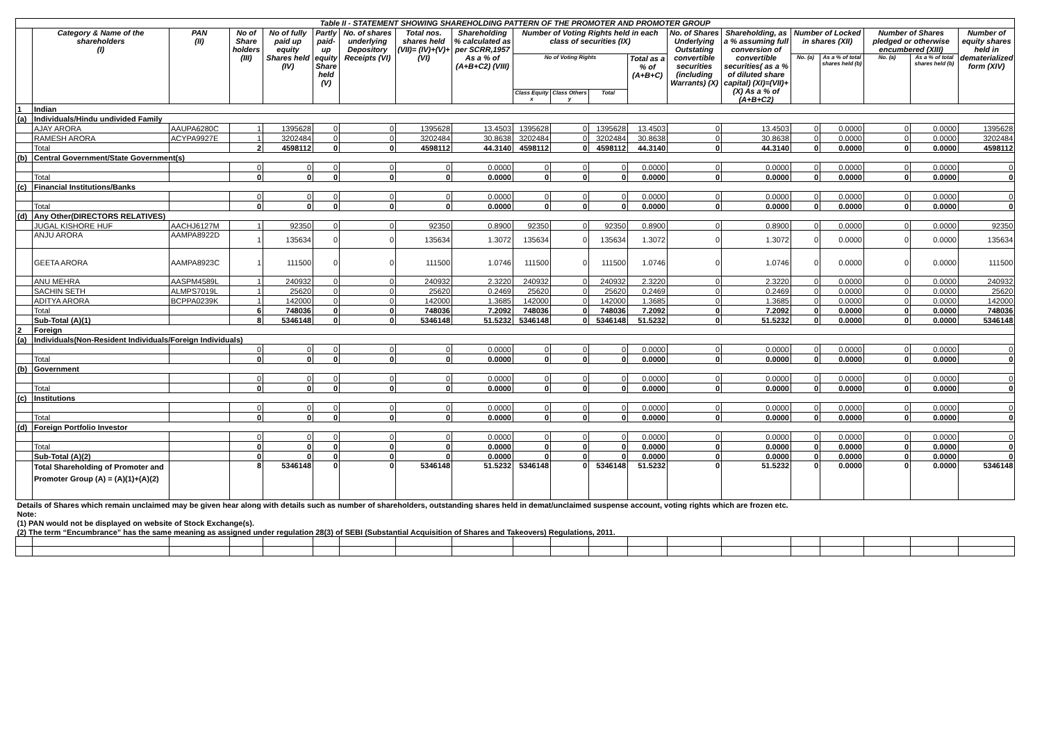| Table II - STATEMENT SHOWING SHAREHOLDING PATTERN OF THE PROMOTER AND PROMOTER GROUP | | | | | | | | | | | | | | | | | | | |
| --- | --- | --- | --- | --- | --- | --- | --- | --- | --- | --- | --- | --- | --- | --- | --- | --- | --- | --- | --- |
| | Category & Name of the shareholders (I) | PAN (II) | No of Share holders (III) | No of fully paid up equity Shares held (IV) | Partly paid-up equity Share held (V) | No. of shares underlying Depository Receipts (VI) | Total nos. shares held (VII)= (IV)+(V)+(VI) | Shareholding % calculated as per SCRR,1957 As a % of (A+B+C2) (VIII) | Number of Voting Rights held in each class of securities (IX) | | | | No. of Shares Underlying Outstating convertible securities (including Warrants) (X) | Shareholding, as a % assuming full conversion of convertible securities( as a % of diluted share capital) (XI)=(VII)+(X) As a % of (A+B+C2) | Number of Locked in shares (XII) | | Number of Shares pledged or otherwise encumbered (XIII) | | Number of equity shares held in dematerialized form (XIV) |
| | | | | | | | | | No of Voting Rights | | | Total as a % of (A+B+C) | | | No. (a) | As a % of total shares held (b) | No. (a) | As a % of total shares held (b) | |
| | | | | | | | | | Class Equity x | Class Others y | Total | | | | | | | | |
| 1 | Indian | | | | | | | | | | | | | | | | | | |
| (a) | Individuals/Hindu undivided Family | | | | | | | | | | | | | | | | | | |
| | AJAY ARORA | AAUPA6280C | 1 | 1395628 | 0 | 0 | 1395628 | 13.4503 | 1395628 | 0 | 1395628 | 13.4503 | 0 | 13.4503 | 0 | 0.0000 | 0 | 0.0000 | 1395628 |
| | RAMESH ARORA | ACYPA9927E | 1 | 3202484 | 0 | 0 | 3202484 | 30.8638 | 3202484 | 0 | 3202484 | 30.8638 | 0 | 30.8638 | 0 | 0.0000 | 0 | 0.0000 | 3202484 |
| | Total | | 2 | 4598112 | 0 | 0 | 4598112 | 44.3140 | 4598112 | 0 | 4598112 | 44.3140 | 0 | 44.3140 | 0 | 0.0000 | 0 | 0.0000 | 4598112 |
| (b) | Central Government/State Government(s) | | | | | | | | | | | | | | | | | | |
| | | | 0 | 0 | 0 | 0 | 0 | 0.0000 | 0 | 0 | 0 | 0.0000 | 0 | 0.0000 | 0 | 0.0000 | 0 | 0.0000 | 0 |
| | Total | | 0 | 0 | 0 | 0 | 0 | 0.0000 | 0 | 0 | 0 | 0.0000 | 0 | 0.0000 | 0 | 0.0000 | 0 | 0.0000 | 0 |
| (c) | Financial Institutions/Banks | | | | | | | | | | | | | | | | | | |
| | | | 0 | 0 | 0 | 0 | 0 | 0.0000 | 0 | 0 | 0 | 0.0000 | 0 | 0.0000 | 0 | 0.0000 | 0 | 0.0000 | 0 |
| | Total | | 0 | 0 | 0 | 0 | 0 | 0.0000 | 0 | 0 | 0 | 0.0000 | 0 | 0.0000 | 0 | 0.0000 | 0 | 0.0000 | 0 |
| (d) | Any Other(DIRECTORS RELATIVES) | | | | | | | | | | | | | | | | | | |
| | JUGAL KISHORE HUF | AACHJ6127M | 1 | 92350 | 0 | 0 | 92350 | 0.8900 | 92350 | 0 | 92350 | 0.8900 | 0 | 0.8900 | 0 | 0.0000 | 0 | 0.0000 | 92350 |
| | ANJU ARORA | AAMPA8922D | 1 | 135634 | 0 | 0 | 135634 | 1.3072 | 135634 | 0 | 135634 | 1.3072 | 0 | 1.3072 | 0 | 0.0000 | 0 | 0.0000 | 135634 |
| | GEETA ARORA | AAMPA8923C | 1 | 111500 | 0 | 0 | 111500 | 1.0746 | 111500 | 0 | 111500 | 1.0746 | 0 | 1.0746 | 0 | 0.0000 | 0 | 0.0000 | 111500 |
| | ANU MEHRA | AASPM4589L | 1 | 240932 | 0 | 0 | 240932 | 2.3220 | 240932 | 0 | 240932 | 2.3220 | 0 | 2.3220 | 0 | 0.0000 | 0 | 0.0000 | 240932 |
| | SACHIN SETH | ALMPS7019L | 1 | 25620 | 0 | 0 | 25620 | 0.2469 | 25620 | 0 | 25620 | 0.2469 | 0 | 0.2469 | 0 | 0.0000 | 0 | 0.0000 | 25620 |
| | ADITYA ARORA | BCPPA0239K | 1 | 142000 | 0 | 0 | 142000 | 1.3685 | 142000 | 0 | 142000 | 1.3685 | 0 | 1.3685 | 0 | 0.0000 | 0 | 0.0000 | 142000 |
| | Total | | 6 | 748036 | 0 | 0 | 748036 | 7.2092 | 748036 | 0 | 748036 | 7.2092 | 0 | 7.2092 | 0 | 0.0000 | 0 | 0.0000 | 748036 |
| | Sub-Total (A)(1) | | 8 | 5346148 | 0 | 0 | 5346148 | 51.5232 | 5346148 | 0 | 5346148 | 51.5232 | 0 | 51.5232 | 0 | 0.0000 | 0 | 0.0000 | 5346148 |
| 2 | Foreign | | | | | | | | | | | | | | | | | | |
| (a) | Individuals(Non-Resident Individuals/Foreign Individuals) | | | | | | | | | | | | | | | | | | |
| | | | 0 | 0 | 0 | 0 | 0 | 0.0000 | 0 | 0 | 0 | 0.0000 | 0 | 0.0000 | 0 | 0.0000 | 0 | 0.0000 | 0 |
| | Total | | 0 | 0 | 0 | 0 | 0 | 0.0000 | 0 | 0 | 0 | 0.0000 | 0 | 0.0000 | 0 | 0.0000 | 0 | 0.0000 | 0 |
| (b) | Government | | | | | | | | | | | | | | | | | | |
| | | | 0 | 0 | 0 | 0 | 0 | 0.0000 | 0 | 0 | 0 | 0.0000 | 0 | 0.0000 | 0 | 0.0000 | 0 | 0.0000 | 0 |
| | Total | | 0 | 0 | 0 | 0 | 0 | 0.0000 | 0 | 0 | 0 | 0.0000 | 0 | 0.0000 | 0 | 0.0000 | 0 | 0.0000 | 0 |
| (c) | Institutions | | | | | | | | | | | | | | | | | | |
| | | | 0 | 0 | 0 | 0 | 0 | 0.0000 | 0 | 0 | 0 | 0.0000 | 0 | 0.0000 | 0 | 0.0000 | 0 | 0.0000 | 0 |
| | Total | | 0 | 0 | 0 | 0 | 0 | 0.0000 | 0 | 0 | 0 | 0.0000 | 0 | 0.0000 | 0 | 0.0000 | 0 | 0.0000 | 0 |
| (d) | Foreign Portfolio Investor | | | | | | | | | | | | | | | | | | |
| | | | 0 | 0 | 0 | 0 | 0 | 0.0000 | 0 | 0 | 0 | 0.0000 | 0 | 0.0000 | 0 | 0.0000 | 0 | 0.0000 | 0 |
| | Total | | 0 | 0 | 0 | 0 | 0 | 0.0000 | 0 | 0 | 0 | 0.0000 | 0 | 0.0000 | 0 | 0.0000 | 0 | 0.0000 | 0 |
| | Sub-Total (A)(2) | | 0 | 0 | 0 | 0 | 0 | 0.0000 | 0 | 0 | 0 | 0.0000 | 0 | 0.0000 | 0 | 0.0000 | 0 | 0.0000 | 0 |
| | Total Shareholding of Promoter and Promoter Group (A) = (A)(1)+(A)(2) | | 8 | 5346148 | 0 | 0 | 5346148 | 51.5232 | 5346148 | 0 | 5346148 | 51.5232 | 0 | 51.5232 | 0 | 0.0000 | 0 | 0.0000 | 5346148 |
| Details of Shares which remain unclaimed may be given hear along with details such as number of shareholders, outstanding shares held in demat/unclaimed suspense account, voting rights which are frozen etc. | | | | | | | | | | | | | | | | | | | |
| Note: | | | | | | | | | | | | | | | | | | | |
| (1) PAN would not be displayed on website of Stock Exchange(s). | | | | | | | | | | | | | | | | | | | |
| (2) The term “Encumbrance” has the same meaning as assigned under regulation 28(3) of SEBI (Substantial Acquisition of Shares and Takeovers) Regulations, 2011. | | | | | | | | | | | | | | | | | | | |